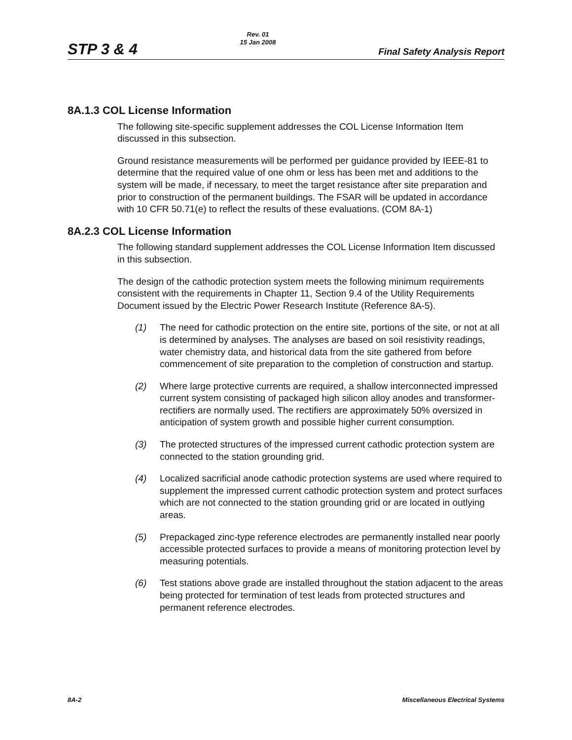STP 3 & 4
Rev. 01
15 Jan 2008
Final Safety Analysis Report
8A.1.3 COL License Information
The following site-specific supplement addresses the COL License Information Item discussed in this subsection.
Ground resistance measurements will be performed per guidance provided by IEEE-81 to determine that the required value of one ohm or less has been met and additions to the system will be made, if necessary, to meet the target resistance after site preparation and prior to construction of the permanent buildings. The FSAR will be updated in accordance with 10 CFR 50.71(e) to reflect the results of these evaluations. (COM 8A-1)
8A.2.3 COL License Information
The following standard supplement addresses the COL License Information Item discussed in this subsection.
The design of the cathodic protection system meets the following minimum requirements consistent with the requirements in Chapter 11, Section 9.4 of the Utility Requirements Document issued by the Electric Power Research Institute (Reference 8A-5).
(1) The need for cathodic protection on the entire site, portions of the site, or not at all is determined by analyses. The analyses are based on soil resistivity readings, water chemistry data, and historical data from the site gathered from before commencement of site preparation to the completion of construction and startup.
(2) Where large protective currents are required, a shallow interconnected impressed current system consisting of packaged high silicon alloy anodes and transformer-rectifiers are normally used. The rectifiers are approximately 50% oversized in anticipation of system growth and possible higher current consumption.
(3) The protected structures of the impressed current cathodic protection system are connected to the station grounding grid.
(4) Localized sacrificial anode cathodic protection systems are used where required to supplement the impressed current cathodic protection system and protect surfaces which are not connected to the station grounding grid or are located in outlying areas.
(5) Prepackaged zinc-type reference electrodes are permanently installed near poorly accessible protected surfaces to provide a means of monitoring protection level by measuring potentials.
(6) Test stations above grade are installed throughout the station adjacent to the areas being protected for termination of test leads from protected structures and permanent reference electrodes.
8A-2 Miscellaneous Electrical Systems